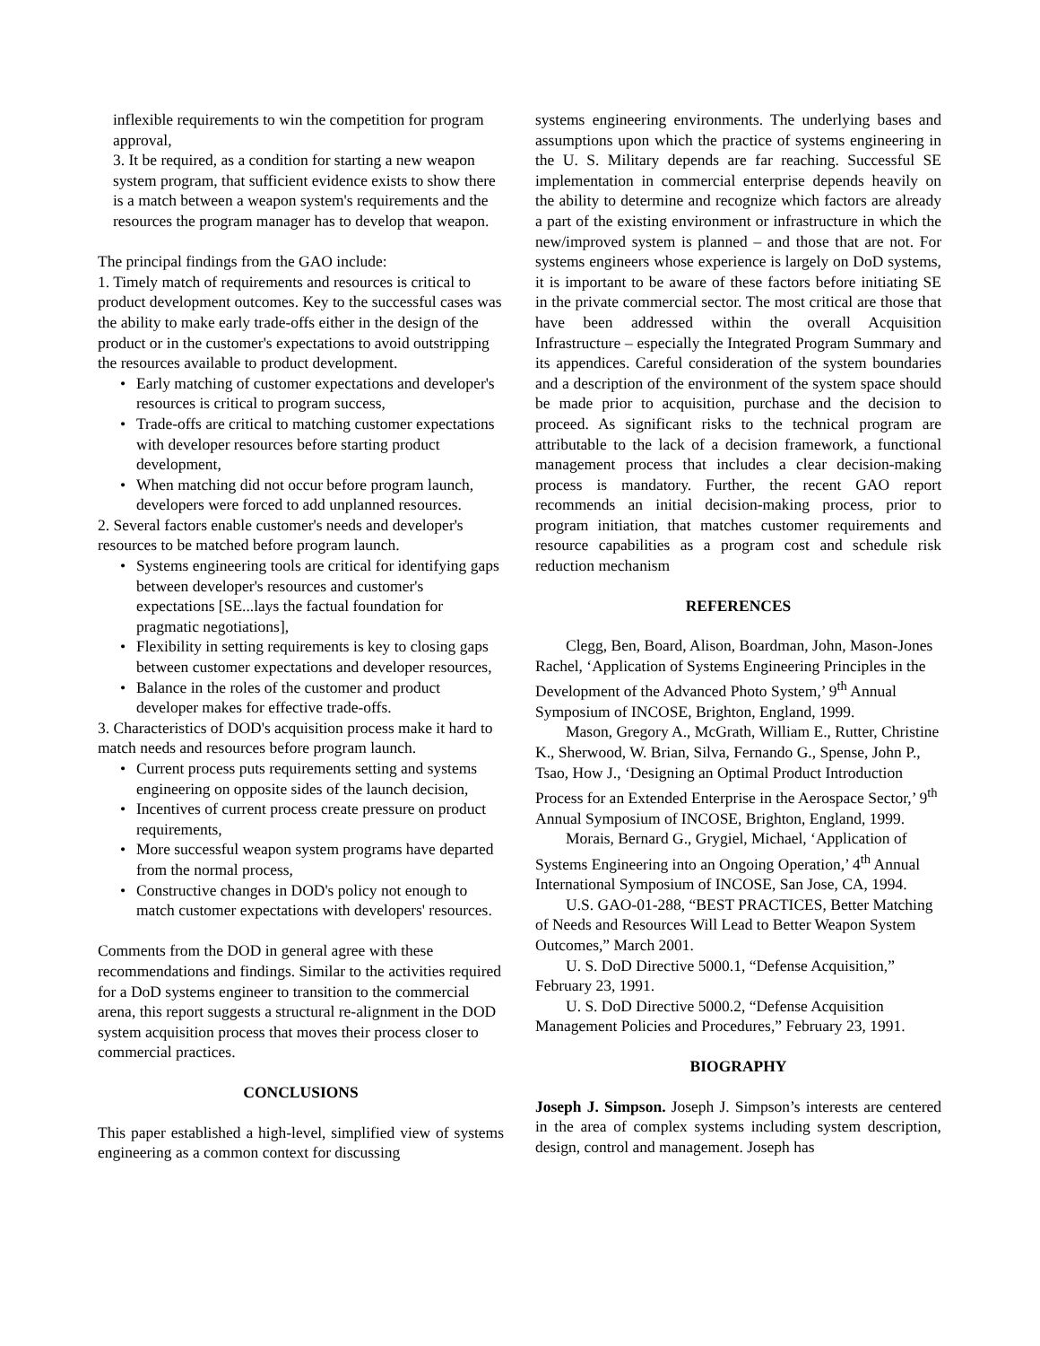inflexible requirements to win the competition for program approval,
3. It be required, as a condition for starting a new weapon system program, that sufficient evidence exists to show there is a match between a weapon system's requirements and the resources the program manager has to develop that weapon.
The principal findings from the GAO include:
1. Timely match of requirements and resources is critical to product development outcomes. Key to the successful cases was the ability to make early trade-offs either in the design of the product or in the customer's expectations to avoid outstripping the resources available to product development.
Early matching of customer expectations and developer's resources is critical to program success,
Trade-offs are critical to matching customer expectations with developer resources before starting product development,
When matching did not occur before program launch, developers were forced to add unplanned resources.
2. Several factors enable customer's needs and developer's resources to be matched before program launch.
Systems engineering tools are critical for identifying gaps between developer's resources and customer's expectations [SE...lays the factual foundation for pragmatic negotiations],
Flexibility in setting requirements is key to closing gaps between customer expectations and developer resources,
Balance in the roles of the customer and product developer makes for effective trade-offs.
3. Characteristics of DOD's acquisition process make it hard to match needs and resources before program launch.
Current process puts requirements setting and systems engineering on opposite sides of the launch decision,
Incentives of current process create pressure on product requirements,
More successful weapon system programs have departed from the normal process,
Constructive changes in DOD's policy not enough to match customer expectations with developers' resources.
Comments from the DOD in general agree with these recommendations and findings. Similar to the activities required for a DoD systems engineer to transition to the commercial arena, this report suggests a structural re-alignment in the DOD system acquisition process that moves their process closer to commercial practices.
CONCLUSIONS
This paper established a high-level, simplified view of systems engineering as a common context for discussing
systems engineering environments. The underlying bases and assumptions upon which the practice of systems engineering in the U. S. Military depends are far reaching. Successful SE implementation in commercial enterprise depends heavily on the ability to determine and recognize which factors are already a part of the existing environment or infrastructure in which the new/improved system is planned – and those that are not. For systems engineers whose experience is largely on DoD systems, it is important to be aware of these factors before initiating SE in the private commercial sector. The most critical are those that have been addressed within the overall Acquisition Infrastructure – especially the Integrated Program Summary and its appendices. Careful consideration of the system boundaries and a description of the environment of the system space should be made prior to acquisition, purchase and the decision to proceed. As significant risks to the technical program are attributable to the lack of a decision framework, a functional management process that includes a clear decision-making process is mandatory. Further, the recent GAO report recommends an initial decision-making process, prior to program initiation, that matches customer requirements and resource capabilities as a program cost and schedule risk reduction mechanism
REFERENCES
Clegg, Ben, Board, Alison, Boardman, John, Mason-Jones Rachel, ‘Application of Systems Engineering Principles in the Development of the Advanced Photo System,’ 9<sup>th</sup> Annual Symposium of INCOSE, Brighton, England, 1999.
Mason, Gregory A., McGrath, William E., Rutter, Christine K., Sherwood, W. Brian, Silva, Fernando G., Spense, John P., Tsao, How J., ‘Designing an Optimal Product Introduction Process for an Extended Enterprise in the Aerospace Sector,’ 9<sup>th</sup> Annual Symposium of INCOSE, Brighton, England, 1999.
Morais, Bernard G., Grygiel, Michael, ‘Application of Systems Engineering into an Ongoing Operation,’ 4<sup>th</sup> Annual International Symposium of INCOSE, San Jose, CA, 1994.
U.S. GAO-01-288, “BEST PRACTICES, Better Matching of Needs and Resources Will Lead to Better Weapon System Outcomes,” March 2001.
U. S. DoD Directive 5000.1, “Defense Acquisition,” February 23, 1991.
U. S. DoD Directive 5000.2, “Defense Acquisition Management Policies and Procedures,” February 23, 1991.
BIOGRAPHY
Joseph J. Simpson. Joseph J. Simpson’s interests are centered in the area of complex systems including system description, design, control and management. Joseph has